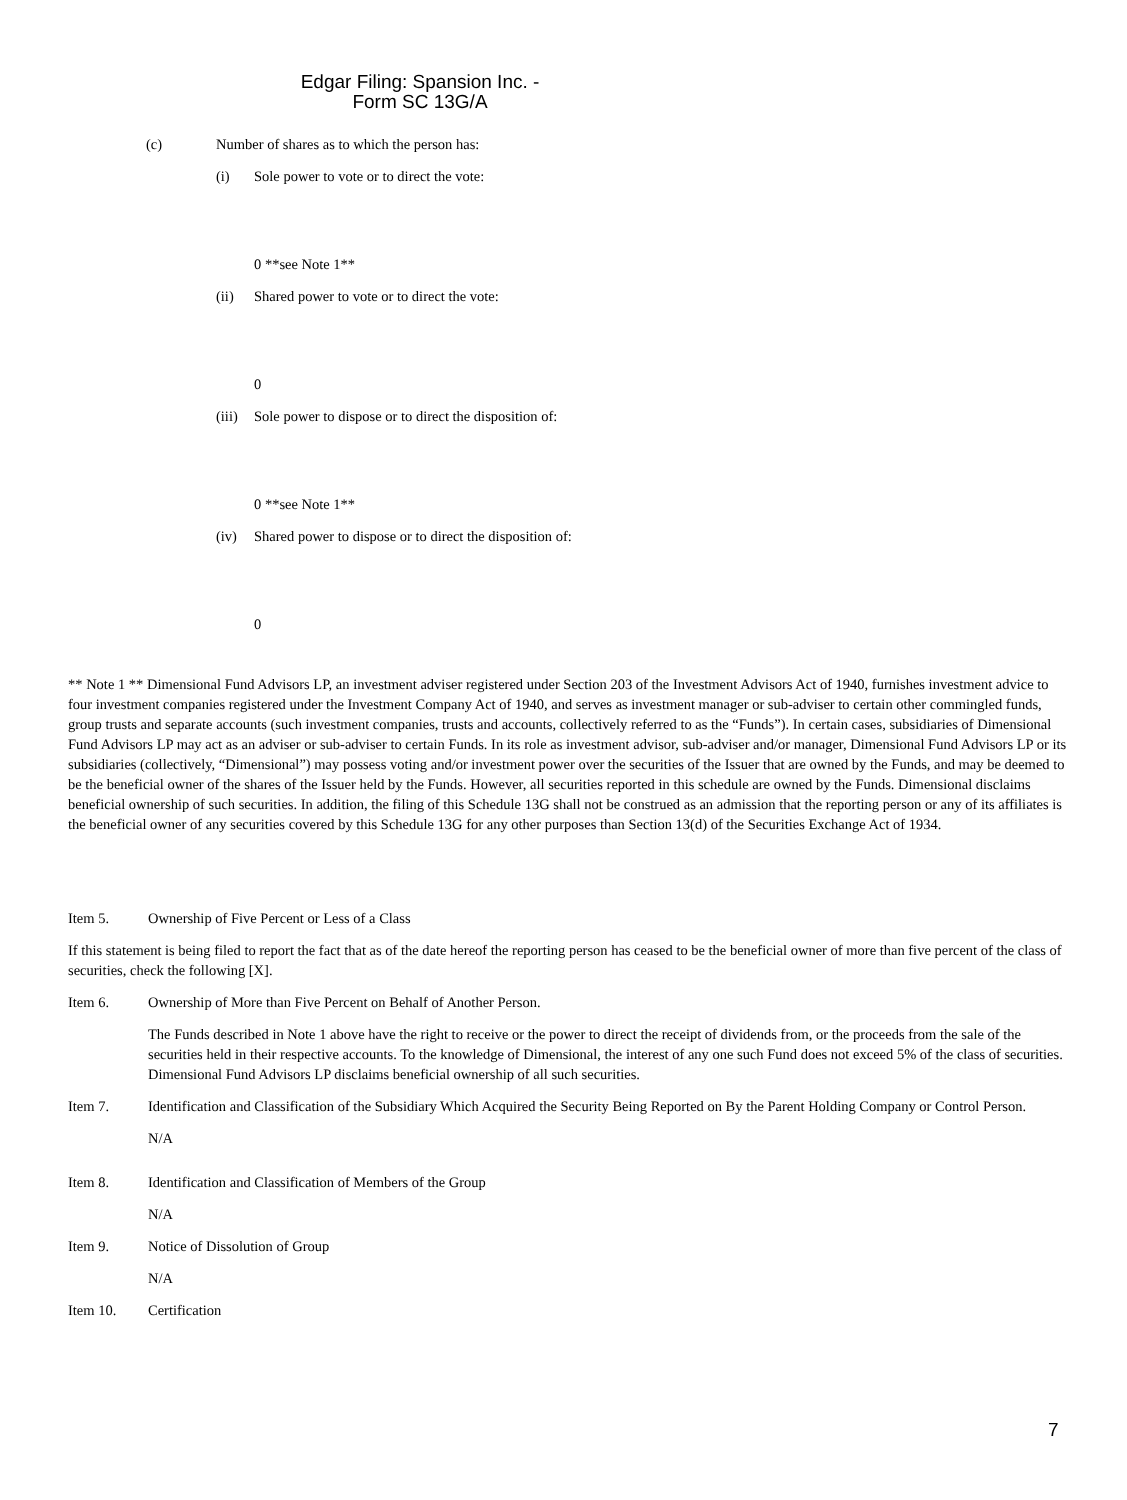Edgar Filing: Spansion Inc. - Form SC 13G/A
(c) Number of shares as to which the person has:
(i) Sole power to vote or to direct the vote:
0 **see Note 1**
(ii) Shared power to vote or to direct the vote:
0
(iii) Sole power to dispose or to direct the disposition of:
0 **see Note 1**
(iv) Shared power to dispose or to direct the disposition of:
0
** Note 1 ** Dimensional Fund Advisors LP, an investment adviser registered under Section 203 of the Investment Advisors Act of 1940, furnishes investment advice to four investment companies registered under the Investment Company Act of 1940, and serves as investment manager or sub-adviser to certain other commingled funds, group trusts and separate accounts (such investment companies, trusts and accounts, collectively referred to as the “Funds”). In certain cases, subsidiaries of Dimensional Fund Advisors LP may act as an adviser or sub-adviser to certain Funds. In its role as investment advisor, sub-adviser and/or manager, Dimensional Fund Advisors LP or its subsidiaries (collectively, “Dimensional”) may possess voting and/or investment power over the securities of the Issuer that are owned by the Funds, and may be deemed to be the beneficial owner of the shares of the Issuer held by the Funds. However, all securities reported in this schedule are owned by the Funds. Dimensional disclaims beneficial ownership of such securities. In addition, the filing of this Schedule 13G shall not be construed as an admission that the reporting person or any of its affiliates is the beneficial owner of any securities covered by this Schedule 13G for any other purposes than Section 13(d) of the Securities Exchange Act of 1934.
Item 5. Ownership of Five Percent or Less of a Class
If this statement is being filed to report the fact that as of the date hereof the reporting person has ceased to be the beneficial owner of more than five percent of the class of securities, check the following [X].
Item 6. Ownership of More than Five Percent on Behalf of Another Person.
The Funds described in Note 1 above have the right to receive or the power to direct the receipt of dividends from, or the proceeds from the sale of the securities held in their respective accounts. To the knowledge of Dimensional, the interest of any one such Fund does not exceed 5% of the class of securities. Dimensional Fund Advisors LP disclaims beneficial ownership of all such securities.
Item 7. Identification and Classification of the Subsidiary Which Acquired the Security Being Reported on By the Parent Holding Company or Control Person.
N/A
Item 8. Identification and Classification of Members of the Group
N/A
Item 9. Notice of Dissolution of Group
N/A
Item 10. Certification
7